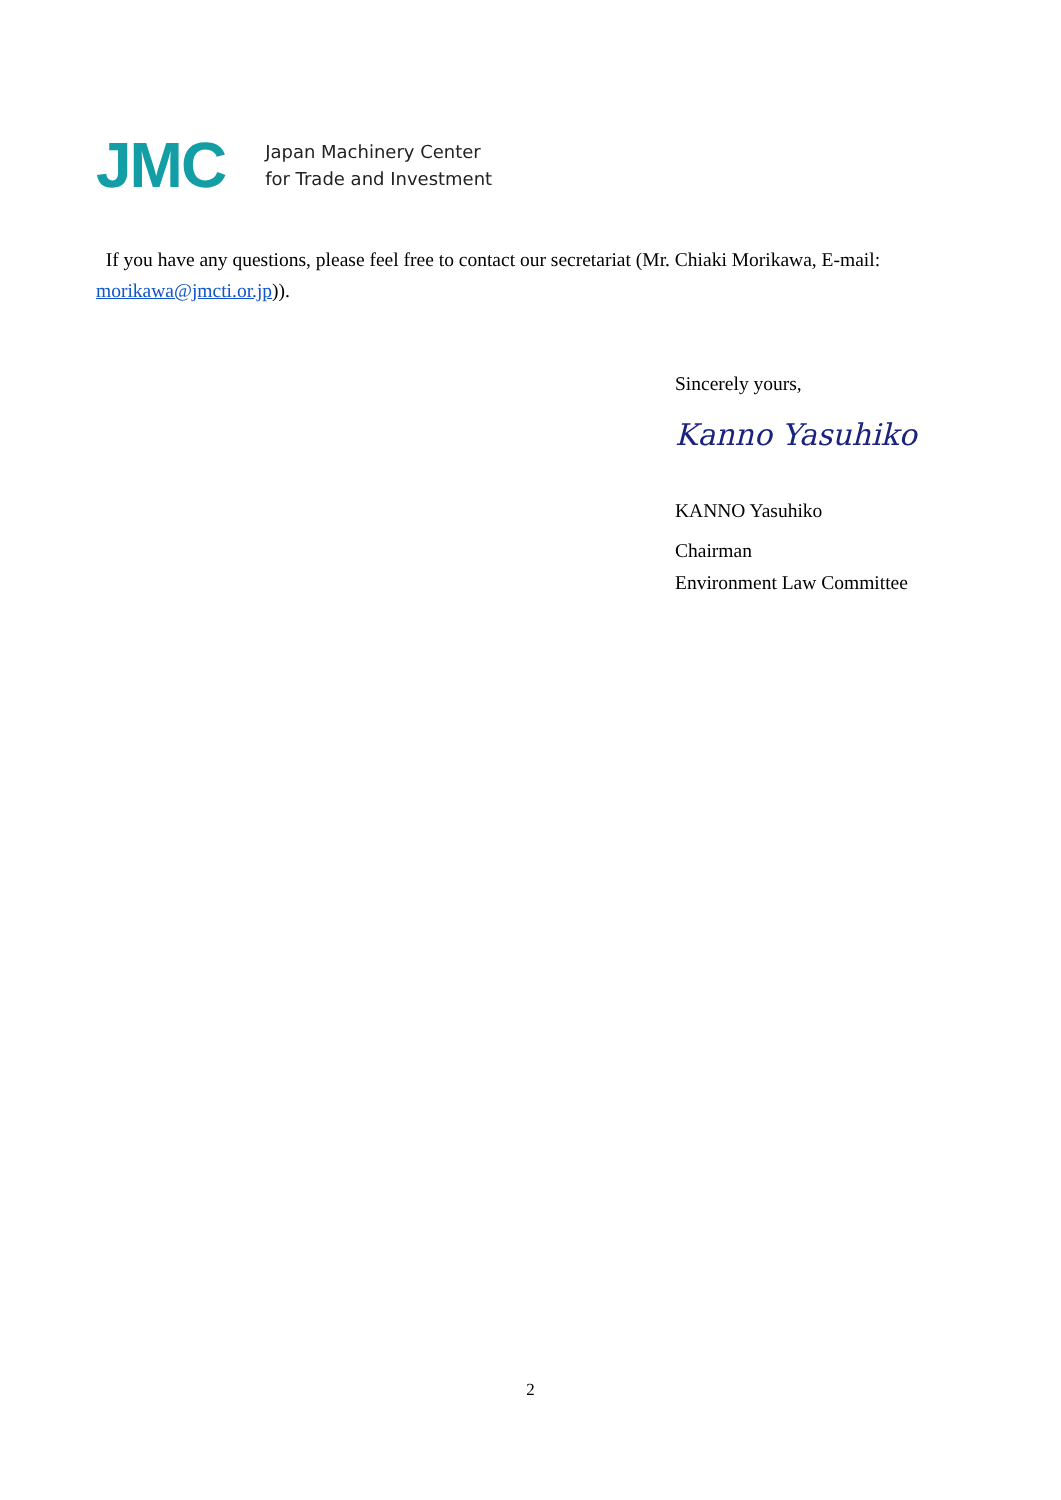JMC
Japan Machinery Center
for Trade and Investment
If you have any questions, please feel free to contact our secretariat (Mr. Chiaki Morikawa, E-mail: morikawa@jmcti.or.jp)).
Sincerely yours,
Kanno Yasuhiko
KANNO Yasuhiko
Chairman
Environment Law Committee
2